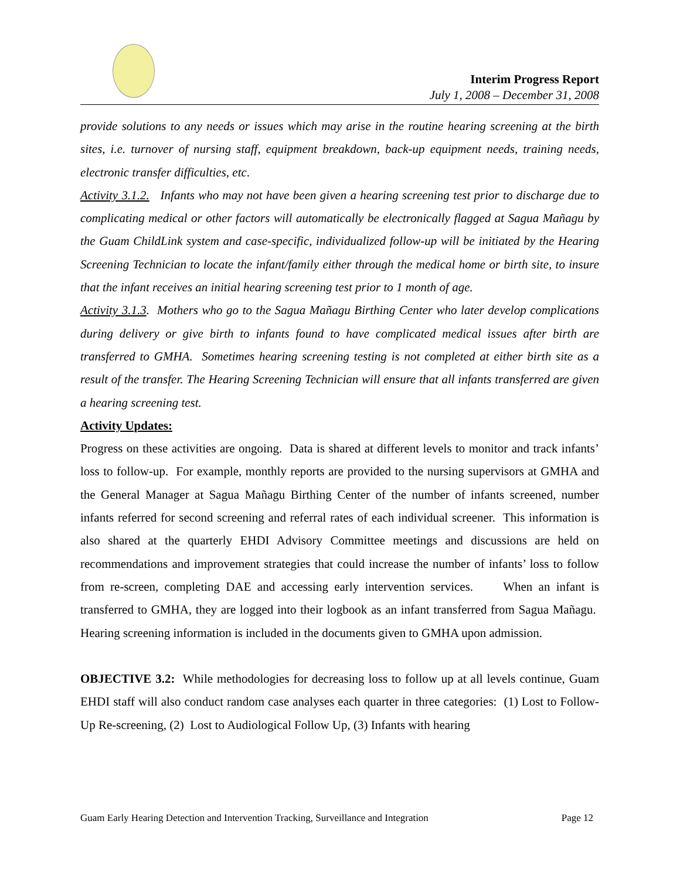Interim Progress Report
July 1, 2008 – December 31, 2008
provide solutions to any needs or issues which may arise in the routine hearing screening at the birth sites, i.e. turnover of nursing staff, equipment breakdown, back-up equipment needs, training needs, electronic transfer difficulties, etc.
Activity 3.1.2. Infants who may not have been given a hearing screening test prior to discharge due to complicating medical or other factors will automatically be electronically flagged at Sagua Mañagu by the Guam ChildLink system and case-specific, individualized follow-up will be initiated by the Hearing Screening Technician to locate the infant/family either through the medical home or birth site, to insure that the infant receives an initial hearing screening test prior to 1 month of age.
Activity 3.1.3. Mothers who go to the Sagua Mañagu Birthing Center who later develop complications during delivery or give birth to infants found to have complicated medical issues after birth are transferred to GMHA. Sometimes hearing screening testing is not completed at either birth site as a result of the transfer. The Hearing Screening Technician will ensure that all infants transferred are given a hearing screening test.
Activity Updates:
Progress on these activities are ongoing. Data is shared at different levels to monitor and track infants’ loss to follow-up. For example, monthly reports are provided to the nursing supervisors at GMHA and the General Manager at Sagua Mañagu Birthing Center of the number of infants screened, number infants referred for second screening and referral rates of each individual screener. This information is also shared at the quarterly EHDI Advisory Committee meetings and discussions are held on recommendations and improvement strategies that could increase the number of infants’ loss to follow from re-screen, completing DAE and accessing early intervention services. When an infant is transferred to GMHA, they are logged into their logbook as an infant transferred from Sagua Mañagu. Hearing screening information is included in the documents given to GMHA upon admission.
OBJECTIVE 3.2: While methodologies for decreasing loss to follow up at all levels continue, Guam EHDI staff will also conduct random case analyses each quarter in three categories: (1) Lost to Follow-Up Re-screening, (2) Lost to Audiological Follow Up, (3) Infants with hearing
Guam Early Hearing Detection and Intervention Tracking, Surveillance and Integration Page 12